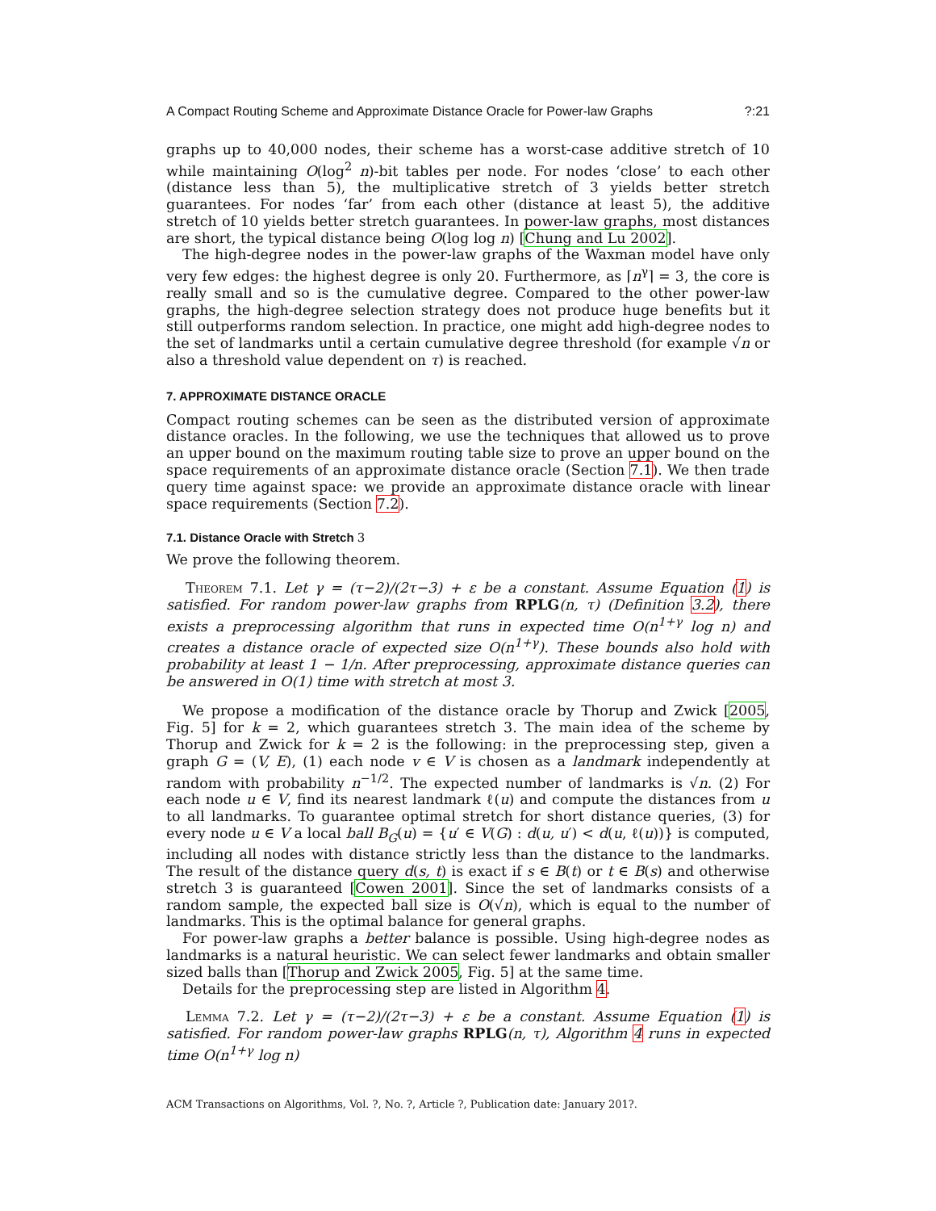A Compact Routing Scheme and Approximate Distance Oracle for Power-law Graphs?:21
graphs up to 40,000 nodes, their scheme has a worst-case additive stretch of 10 while maintaining O(log<sup>2</sup> n)-bit tables per node. For nodes ‘close’ to each other (distance less than 5), the multiplicative stretch of 3 yields better stretch guarantees. For nodes ‘far’ from each other (distance at least 5), the additive stretch of 10 yields better stretch guarantees. In power-law graphs, most distances are short, the typical distance being O(log log n) [Chung and Lu 2002].
The high-degree nodes in the power-law graphs of the Waxman model have only very few edges: the highest degree is only 20. Furthermore, as ⌈n<sup>γ</sup>⌉ = 3, the core is really small and so is the cumulative degree. Compared to the other power-law graphs, the high-degree selection strategy does not produce huge benefits but it still outperforms random selection. In practice, one might add high-degree nodes to the set of landmarks until a certain cumulative degree threshold (for example √n or also a threshold value dependent on τ) is reached.
7. APPROXIMATE DISTANCE ORACLE
Compact routing schemes can be seen as the distributed version of approximate distance oracles. In the following, we use the techniques that allowed us to prove an upper bound on the maximum routing table size to prove an upper bound on the space requirements of an approximate distance oracle (Section 7.1). We then trade query time against space: we provide an approximate distance oracle with linear space requirements (Section 7.2).
7.1. Distance Oracle with Stretch 3
We prove the following theorem.
Theorem 7.1. Let γ = (τ−2)/(2τ−3) + ε be a constant. Assume Equation (1) is satisfied. For random power-law graphs from RPLG(n, τ) (Definition 3.2), there exists a preprocessing algorithm that runs in expected time O(n<sup>1+γ</sup> log n) and creates a distance oracle of expected size O(n<sup>1+γ</sup>). These bounds also hold with probability at least 1 − 1/n. After preprocessing, approximate distance queries can be answered in O(1) time with stretch at most 3.
We propose a modification of the distance oracle by Thorup and Zwick [2005, Fig. 5] for k = 2, which guarantees stretch 3. The main idea of the scheme by Thorup and Zwick for k = 2 is the following: in the preprocessing step, given a graph G = (V, E), (1) each node v ∈ V is chosen as a landmark independently at random with probability n<sup>−1/2</sup>. The expected number of landmarks is √n. (2) For each node u ∈ V, find its nearest landmark ℓ(u) and compute the distances from u to all landmarks. To guarantee optimal stretch for short distance queries, (3) for every node u ∈ V a local ball B<sub>G</sub>(u) = {u′ ∈ V(G) : d(u, u′) < d(u, ℓ(u))} is computed, including all nodes with distance strictly less than the distance to the landmarks. The result of the distance query d(s, t) is exact if s ∈ B(t) or t ∈ B(s) and otherwise stretch 3 is guaranteed [Cowen 2001]. Since the set of landmarks consists of a random sample, the expected ball size is O(√n), which is equal to the number of landmarks. This is the optimal balance for general graphs.
For power-law graphs a better balance is possible. Using high-degree nodes as landmarks is a natural heuristic. We can select fewer landmarks and obtain smaller sized balls than [Thorup and Zwick 2005, Fig. 5] at the same time.
Details for the preprocessing step are listed in Algorithm 4.
Lemma 7.2. Let γ = (τ−2)/(2τ−3) + ε be a constant. Assume Equation (1) is satisfied. For random power-law graphs RPLG(n, τ), Algorithm 4 runs in expected time O(n<sup>1+γ</sup> log n)
ACM Transactions on Algorithms, Vol. ?, No. ?, Article ?, Publication date: January 201?.